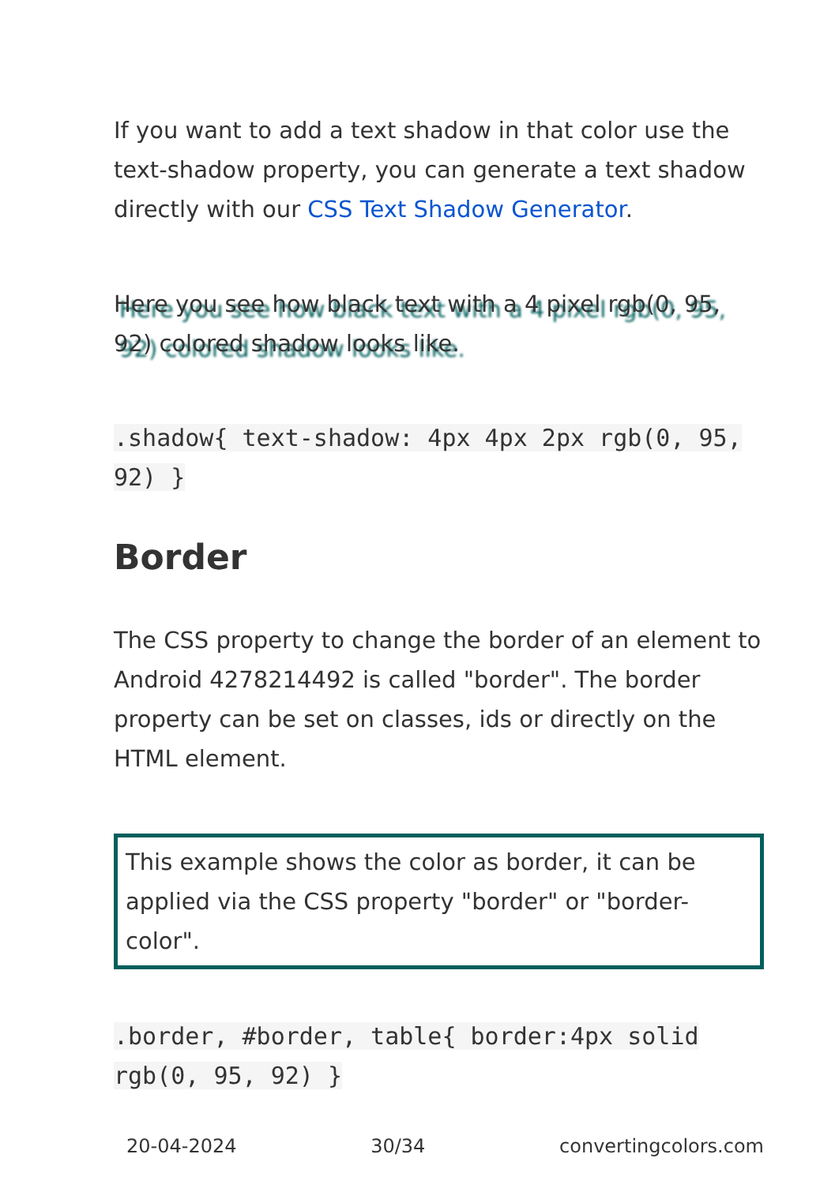If you want to add a text shadow in that color use the text-shadow property, you can generate a text shadow directly with our CSS Text Shadow Generator.
Here you see how black text with a 4 pixel rgb(0, 95, 92) colored shadow looks like.
.shadow{ text-shadow: 4px 4px 2px rgb(0, 95, 92) }
Border
The CSS property to change the border of an element to Android 4278214492 is called "border". The border property can be set on classes, ids or directly on the HTML element.
This example shows the color as border, it can be applied via the CSS property "border" or "border-color".
.border, #border, table{ border:4px solid rgb(0, 95, 92) }
20-04-2024 30/34 convertingcolors.com